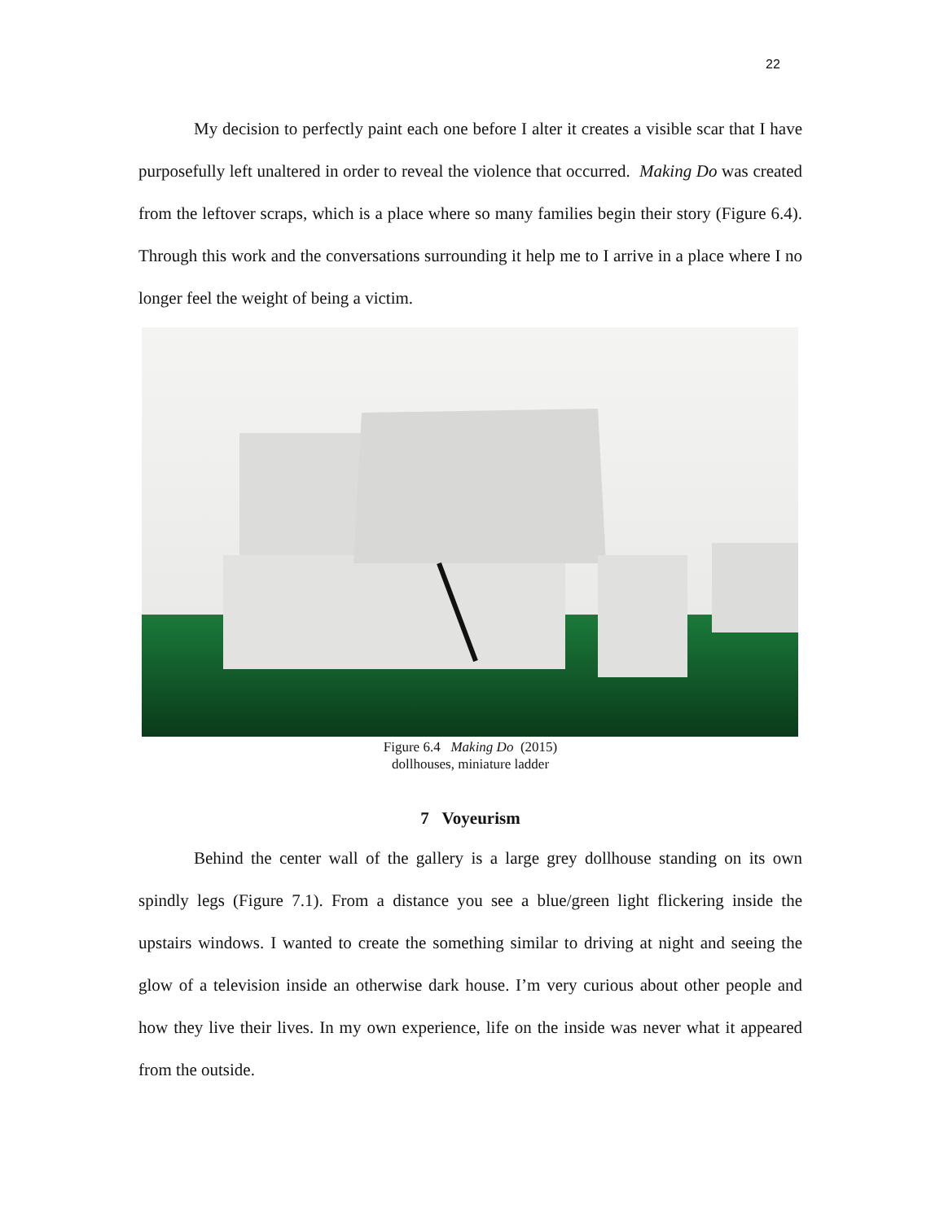22
My decision to perfectly paint each one before I alter it creates a visible scar that I have purposefully left unaltered in order to reveal the violence that occurred. Making Do was created from the leftover scraps, which is a place where so many families begin their story (Figure 6.4). Through this work and the conversations surrounding it help me to I arrive in a place where I no longer feel the weight of being a victim.
Figure 6.4 Making Do (2015)
dollhouses, miniature ladder
7 Voyeurism
Behind the center wall of the gallery is a large grey dollhouse standing on its own spindly legs (Figure 7.1). From a distance you see a blue/green light flickering inside the upstairs windows. I wanted to create the something similar to driving at night and seeing the glow of a television inside an otherwise dark house. I’m very curious about other people and how they live their lives. In my own experience, life on the inside was never what it appeared from the outside.